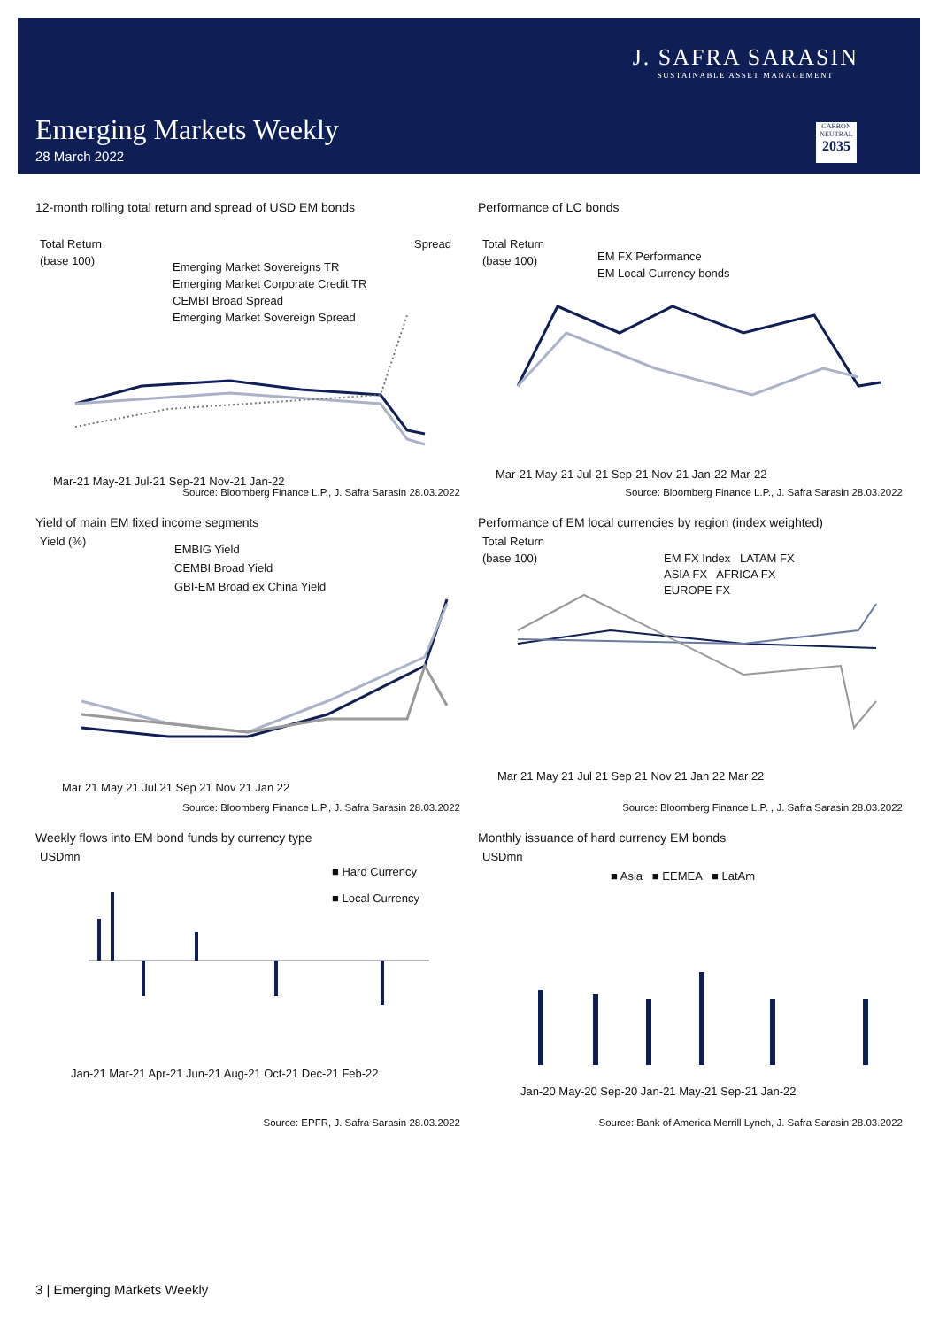J. SAFRA SARASIN
SUSTAINABLE ASSET MANAGEMENT
Emerging Markets Weekly
28 March 2022
CARBON NEUTRAL
2035
12-month rolling total return and spread of USD EM bonds
Total Return
(base 100)
Spread
Emerging Market Sovereigns TR
Emerging Market Corporate Credit TR
CEMBI Broad Spread
Emerging Market Sovereign Spread
Mar-21 May-21 Jul-21 Sep-21 Nov-21 Jan-22
Source: Bloomberg Finance L.P., J. Safra Sarasin 28.03.2022
Performance of LC bonds
Total Return
(base 100)
EM FX Performance
EM Local Currency bonds
Mar-21 May-21 Jul-21 Sep-21 Nov-21 Jan-22 Mar-22
Source: Bloomberg Finance L.P., J. Safra Sarasin 28.03.2022
Yield of main EM fixed income segments
Yield (%)
EMBIG Yield
CEMBI Broad Yield
GBI-EM Broad ex China Yield
Mar 21 May 21 Jul 21 Sep 21 Nov 21 Jan 22
Source: Bloomberg Finance L.P., J. Safra Sarasin 28.03.2022
Performance of EM local currencies by region (index weighted)
Total Return
(base 100)
EM FX Index LATAM FX
ASIA FX AFRICA FX
EUROPE FX
Mar 21 May 21 Jul 21 Sep 21 Nov 21 Jan 22 Mar 22
Source: Bloomberg Finance L.P. , J. Safra Sarasin 28.03.2022
Weekly flows into EM bond funds by currency type
USDmn
■ Hard Currency
■ Local Currency
Jan-21 Mar-21 Apr-21 Jun-21 Aug-21 Oct-21 Dec-21 Feb-22
Source: EPFR, J. Safra Sarasin 28.03.2022
Monthly issuance of hard currency EM bonds
USDmn
■ Asia ■ EEMEA ■ LatAm
Jan-20 May-20 Sep-20 Jan-21 May-21 Sep-21 Jan-22
Source: Bank of America Merrill Lynch, J. Safra Sarasin 28.03.2022
3 | Emerging Markets Weekly